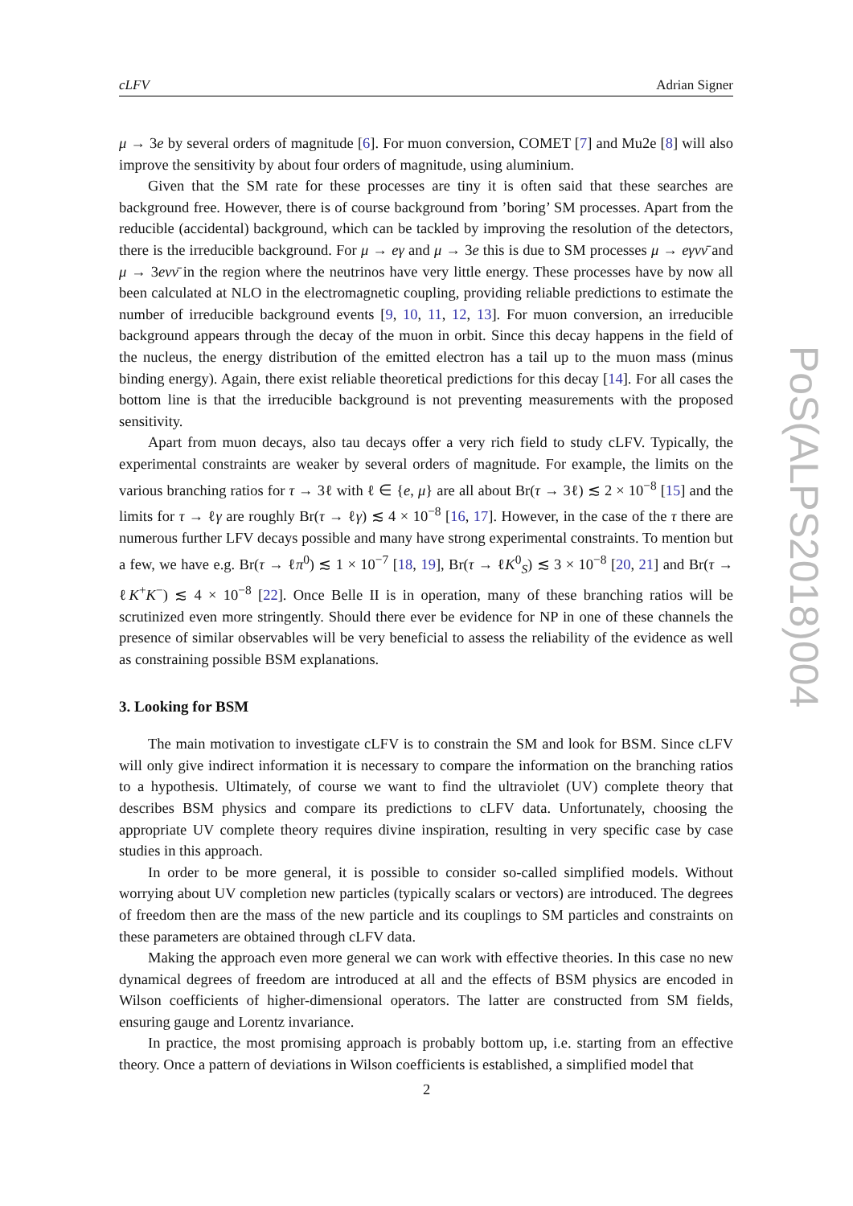cLFV Adrian Signer
μ → 3e by several orders of magnitude [6]. For muon conversion, COMET [7] and Mu2e [8] will also improve the sensitivity by about four orders of magnitude, using aluminium.
Given that the SM rate for these processes are tiny it is often said that these searches are background free. However, there is of course background from ’boring’ SM processes. Apart from the reducible (accidental) background, which can be tackled by improving the resolution of the detectors, there is the irreducible background. For μ → eγ and μ → 3e this is due to SM processes μ → eγνν̄ and μ → 3eνν̄ in the region where the neutrinos have very little energy. These processes have by now all been calculated at NLO in the electromagnetic coupling, providing reliable predictions to estimate the number of irreducible background events [9, 10, 11, 12, 13]. For muon conversion, an irreducible background appears through the decay of the muon in orbit. Since this decay happens in the field of the nucleus, the energy distribution of the emitted electron has a tail up to the muon mass (minus binding energy). Again, there exist reliable theoretical predictions for this decay [14]. For all cases the bottom line is that the irreducible background is not preventing measurements with the proposed sensitivity.
Apart from muon decays, also tau decays offer a very rich field to study cLFV. Typically, the experimental constraints are weaker by several orders of magnitude. For example, the limits on the various branching ratios for τ → 3ℓ with ℓ ∈ {e, μ} are all about Br(τ → 3ℓ) ≲ 2 × 10<sup>−8</sup> [15] and the limits for τ → ℓγ are roughly Br(τ → ℓγ) ≲ 4 × 10<sup>−8</sup> [16, 17]. However, in the case of the τ there are numerous further LFV decays possible and many have strong experimental constraints. To mention but a few, we have e.g. Br(τ → ℓπ<sup>0</sup>) ≲ 1 × 10<sup>−7</sup> [18, 19], Br(τ → ℓK<sup>0</sup><sub>S</sub>) ≲ 3 × 10<sup>−8</sup> [20, 21] and Br(τ → ℓK<sup>+</sup>K<sup>−</sup>) ≲ 4 × 10<sup>−8</sup> [22]. Once Belle II is in operation, many of these branching ratios will be scrutinized even more stringently. Should there ever be evidence for NP in one of these channels the presence of similar observables will be very beneficial to assess the reliability of the evidence as well as constraining possible BSM explanations.
3. Looking for BSM
The main motivation to investigate cLFV is to constrain the SM and look for BSM. Since cLFV will only give indirect information it is necessary to compare the information on the branching ratios to a hypothesis. Ultimately, of course we want to find the ultraviolet (UV) complete theory that describes BSM physics and compare its predictions to cLFV data. Unfortunately, choosing the appropriate UV complete theory requires divine inspiration, resulting in very specific case by case studies in this approach.
In order to be more general, it is possible to consider so-called simplified models. Without worrying about UV completion new particles (typically scalars or vectors) are introduced. The degrees of freedom then are the mass of the new particle and its couplings to SM particles and constraints on these parameters are obtained through cLFV data.
Making the approach even more general we can work with effective theories. In this case no new dynamical degrees of freedom are introduced at all and the effects of BSM physics are encoded in Wilson coefficients of higher-dimensional operators. The latter are constructed from SM fields, ensuring gauge and Lorentz invariance.
In practice, the most promising approach is probably bottom up, i.e. starting from an effective theory. Once a pattern of deviations in Wilson coefficients is established, a simplified model that
PoS(ALPS2018)004
2